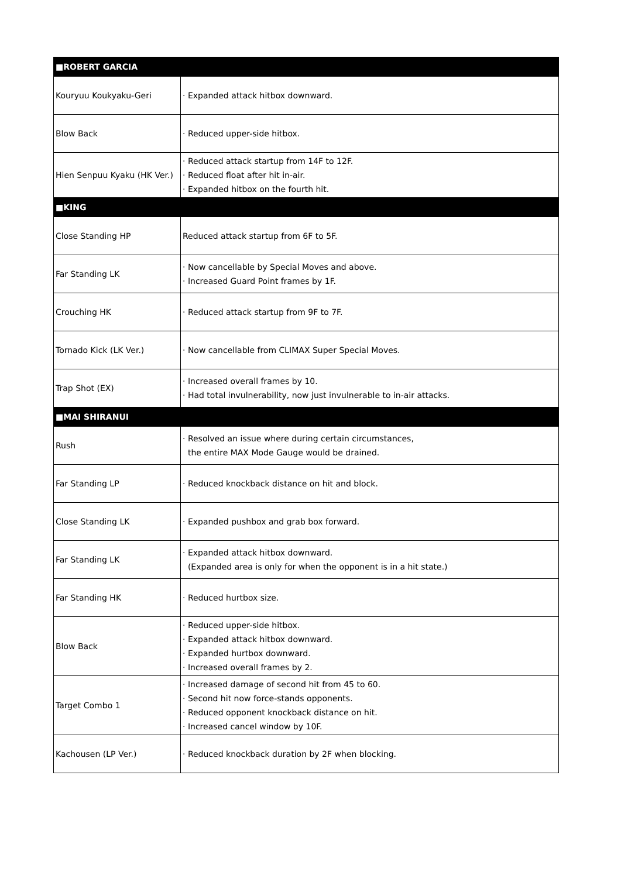| ■ROBERT GARCIA | |
| --- | --- |
| Kouryuu Koukyaku-Geri | · Expanded attack hitbox downward. |
| Blow Back | · Reduced upper-side hitbox. |
| Hien Senpuu Kyaku (HK Ver.) | · Reduced attack startup from 14F to 12F. · Reduced float after hit in-air. · Expanded hitbox on the fourth hit. |
| ■KING | |
| Close Standing HP | Reduced attack startup from 6F to 5F. |
| Far Standing LK | · Now cancellable by Special Moves and above. · Increased Guard Point frames by 1F. |
| Crouching HK | · Reduced attack startup from 9F to 7F. |
| Tornado Kick (LK Ver.) | · Now cancellable from CLIMAX Super Special Moves. |
| Trap Shot (EX) | · Increased overall frames by 10. · Had total invulnerability, now just invulnerable to in-air attacks. |
| ■MAI SHIRANUI | |
| Rush | · Resolved an issue where during certain circumstances, the entire MAX Mode Gauge would be drained. |
| Far Standing LP | · Reduced knockback distance on hit and block. |
| Close Standing LK | · Expanded pushbox and grab box forward. |
| Far Standing LK | · Expanded attack hitbox downward. (Expanded area is only for when the opponent is in a hit state.) |
| Far Standing HK | · Reduced hurtbox size. |
| Blow Back | · Reduced upper-side hitbox. · Expanded attack hitbox downward. · Expanded hurtbox downward. · Increased overall frames by 2. |
| Target Combo 1 | · Increased damage of second hit from 45 to 60. · Second hit now force-stands opponents. · Reduced opponent knockback distance on hit. · Increased cancel window by 10F. |
| Kachousen (LP Ver.) | · Reduced knockback duration by 2F when blocking. |